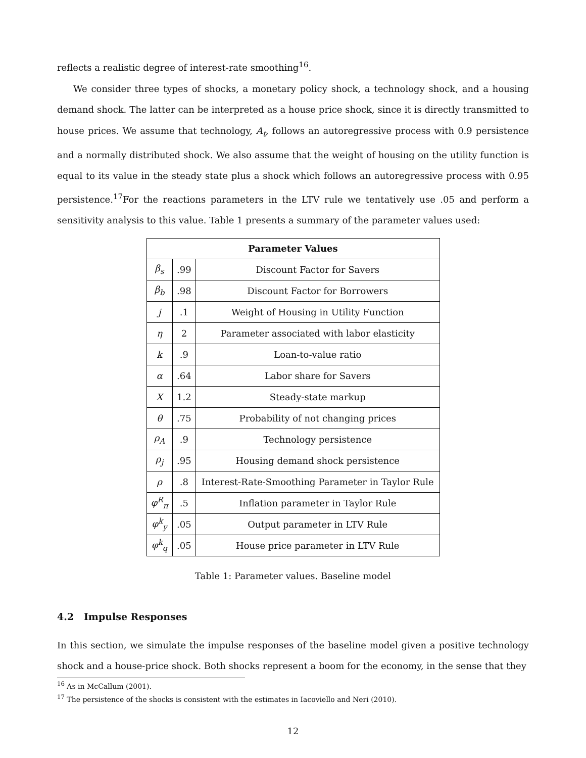reflects a realistic degree of interest-rate smoothing<sup>16</sup>.
We consider three types of shocks, a monetary policy shock, a technology shock, and a housing demand shock. The latter can be interpreted as a house price shock, since it is directly transmitted to house prices. We assume that technology, A<sub>t</sub>, follows an autoregressive process with 0.9 persistence and a normally distributed shock. We also assume that the weight of housing on the utility function is equal to its value in the steady state plus a shock which follows an autoregressive process with 0.95 persistence.<sup>17</sup>For the reactions parameters in the LTV rule we tentatively use .05 and perform a sensitivity analysis to this value. Table 1 presents a summary of the parameter values used:
| Parameter Values | | |
| --- | --- | --- |
| β<sub>s</sub> | .99 | Discount Factor for Savers |
| β<sub>b</sub> | .98 | Discount Factor for Borrowers |
| j | .1 | Weight of Housing in Utility Function |
| η | 2 | Parameter associated with labor elasticity |
| k | .9 | Loan-to-value ratio |
| α | .64 | Labor share for Savers |
| X | 1.2 | Steady-state markup |
| θ | .75 | Probability of not changing prices |
| ρ<sub>A</sub> | .9 | Technology persistence |
| ρ<sub>j</sub> | .95 | Housing demand shock persistence |
| ρ | .8 | Interest-Rate-Smoothing Parameter in Taylor Rule |
| φ<sup>R</sup><sub>π</sub> | .5 | Inflation parameter in Taylor Rule |
| φ<sup>k</sup><sub>y</sub> | .05 | Output parameter in LTV Rule |
| φ<sup>k</sup><sub>q</sub> | .05 | House price parameter in LTV Rule |
Table 1: Parameter values. Baseline model
4.2 Impulse Responses
In this section, we simulate the impulse responses of the baseline model given a positive technology shock and a house-price shock. Both shocks represent a boom for the economy, in the sense that they
<sup>16</sup> As in McCallum (2001).
<sup>17</sup> The persistence of the shocks is consistent with the estimates in Iacoviello and Neri (2010).
12